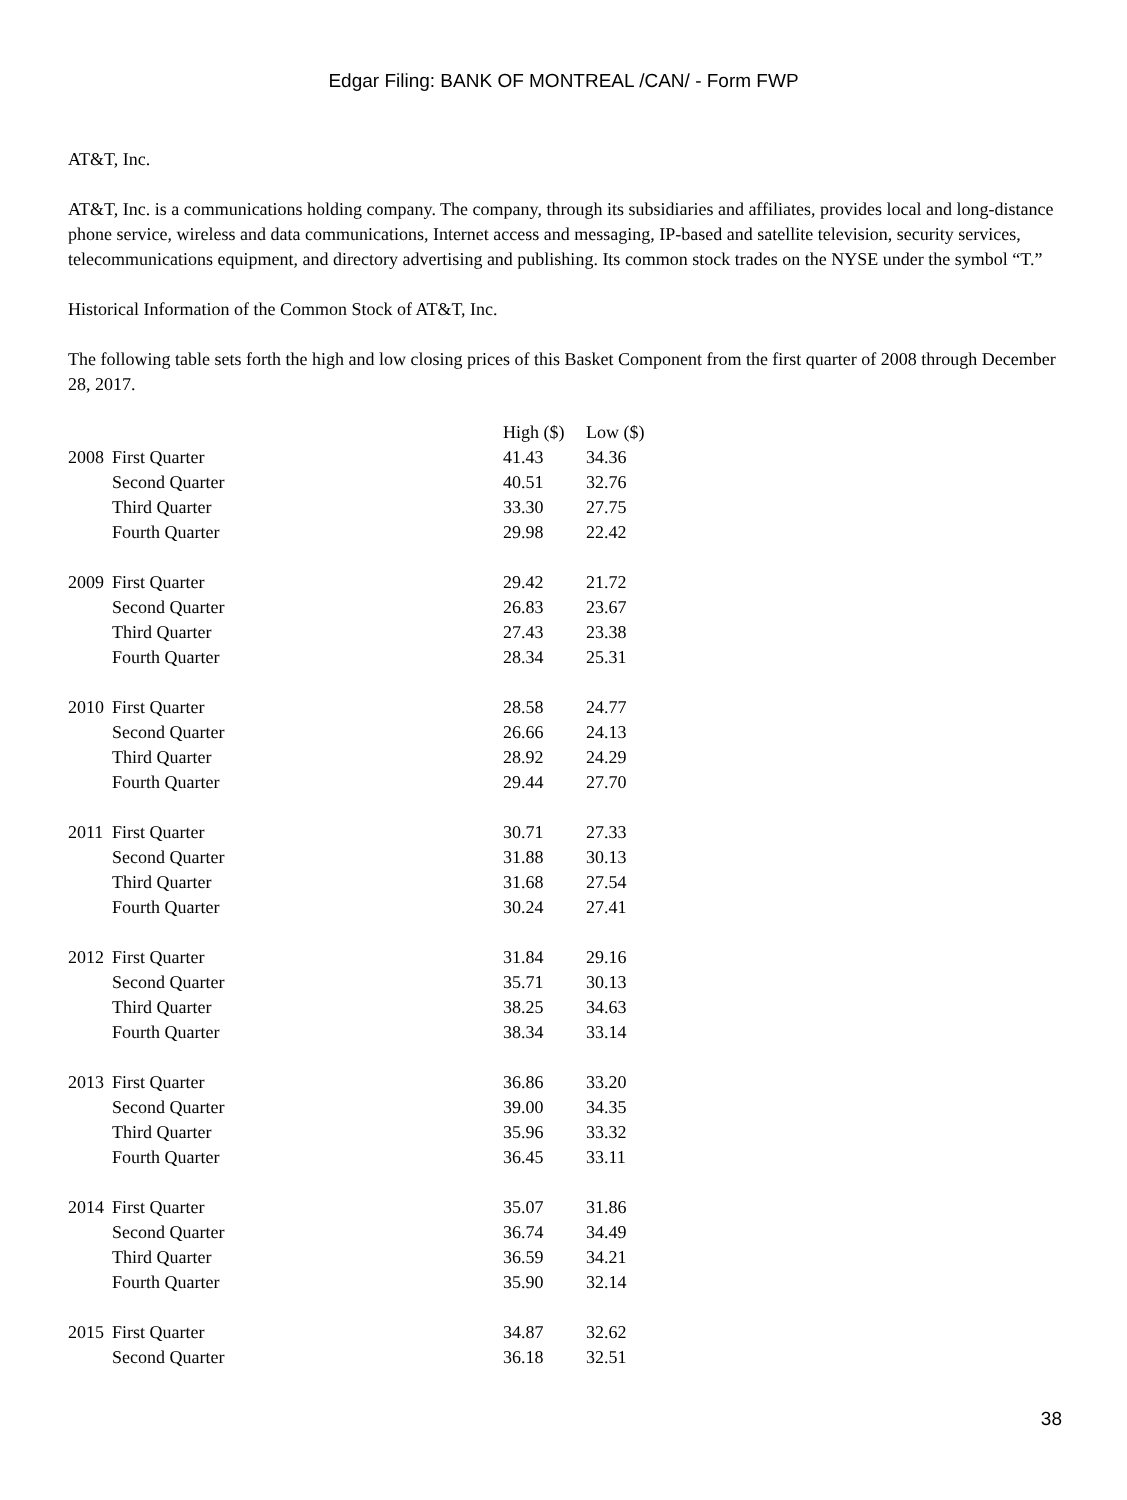Edgar Filing: BANK OF MONTREAL /CAN/ - Form FWP
AT&T, Inc.
AT&T, Inc. is a communications holding company. The company, through its subsidiaries and affiliates, provides local and long-distance phone service, wireless and data communications, Internet access and messaging, IP-based and satellite television, security services, telecommunications equipment, and directory advertising and publishing. Its common stock trades on the NYSE under the symbol “T.”
Historical Information of the Common Stock of AT&T, Inc.
The following table sets forth the high and low closing prices of this Basket Component from the first quarter of 2008 through December 28, 2017.
| | | High ($) | Low ($) |
| --- | --- | --- | --- |
| 2008 | First Quarter | 41.43 | 34.36 |
| | Second Quarter | 40.51 | 32.76 |
| | Third Quarter | 33.30 | 27.75 |
| | Fourth Quarter | 29.98 | 22.42 |
| 2009 | First Quarter | 29.42 | 21.72 |
| | Second Quarter | 26.83 | 23.67 |
| | Third Quarter | 27.43 | 23.38 |
| | Fourth Quarter | 28.34 | 25.31 |
| 2010 | First Quarter | 28.58 | 24.77 |
| | Second Quarter | 26.66 | 24.13 |
| | Third Quarter | 28.92 | 24.29 |
| | Fourth Quarter | 29.44 | 27.70 |
| 2011 | First Quarter | 30.71 | 27.33 |
| | Second Quarter | 31.88 | 30.13 |
| | Third Quarter | 31.68 | 27.54 |
| | Fourth Quarter | 30.24 | 27.41 |
| 2012 | First Quarter | 31.84 | 29.16 |
| | Second Quarter | 35.71 | 30.13 |
| | Third Quarter | 38.25 | 34.63 |
| | Fourth Quarter | 38.34 | 33.14 |
| 2013 | First Quarter | 36.86 | 33.20 |
| | Second Quarter | 39.00 | 34.35 |
| | Third Quarter | 35.96 | 33.32 |
| | Fourth Quarter | 36.45 | 33.11 |
| 2014 | First Quarter | 35.07 | 31.86 |
| | Second Quarter | 36.74 | 34.49 |
| | Third Quarter | 36.59 | 34.21 |
| | Fourth Quarter | 35.90 | 32.14 |
| 2015 | First Quarter | 34.87 | 32.62 |
| | Second Quarter | 36.18 | 32.51 |
38